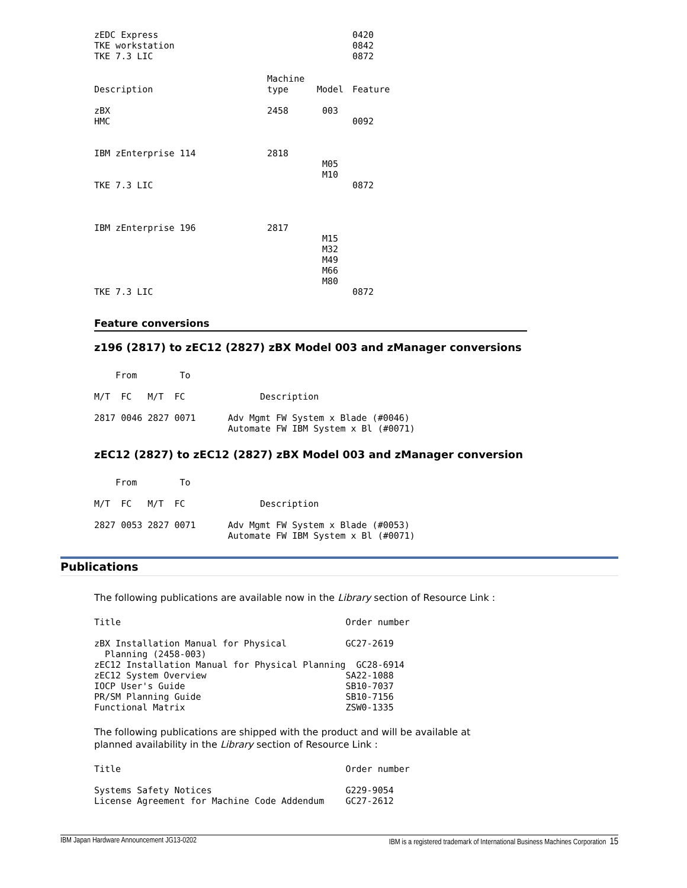| zEDC Express TKE workstation TKE 7.3 LIC | | | 0420 0842 0872 |
| Description | Machine type | Model | Feature |
| zBX HMC | 2458 | 003 | 0092 |
| IBM zEnterprise 114 TKE 7.3 LIC | 2818 | M05 M10 | 0872 |
| IBM zEnterprise 196 TKE 7.3 LIC | 2817 | M15 M32 M49 M66 M80 | 0872 |
Feature conversions
z196 (2817) to zEC12 (2827) zBX Model 003 and zManager conversions
    From        To

M/T  FC   M/T  FC              Description

2817 0046 2827 0071      Adv Mgmt FW System x Blade (#0046)
                         Automate FW IBM System x Bl (#0071)
zEC12 (2827) to zEC12 (2827) zBX Model 003 and zManager conversion
    From        To

M/T  FC   M/T  FC              Description

2827 0053 2827 0071      Adv Mgmt FW System x Blade (#0053)
                         Automate FW IBM System x Bl (#0071)
Publications
The following publications are available now in the Library section of Resource Link :
Title                                          Order number

zBX Installation Manual for Physical           GC27-2619
  Planning (2458-003)
zEC12 Installation Manual for Physical Planning  GC28-6914
zEC12 System Overview                          SA22-1088
IOCP User's Guide                              SB10-7037
PR/SM Planning Guide                           SB10-7156
Functional Matrix                              ZSW0-1335
The following publications are shipped with the product and will be available at
planned availability in the Library section of Resource Link :
Title                                          Order number

Systems Safety Notices                         G229-9054
License Agreement for Machine Code Addendum    GC27-2612
IBM Japan Hardware Announcement JG13-0202 IBM is a registered trademark of International Business Machines Corporation 15